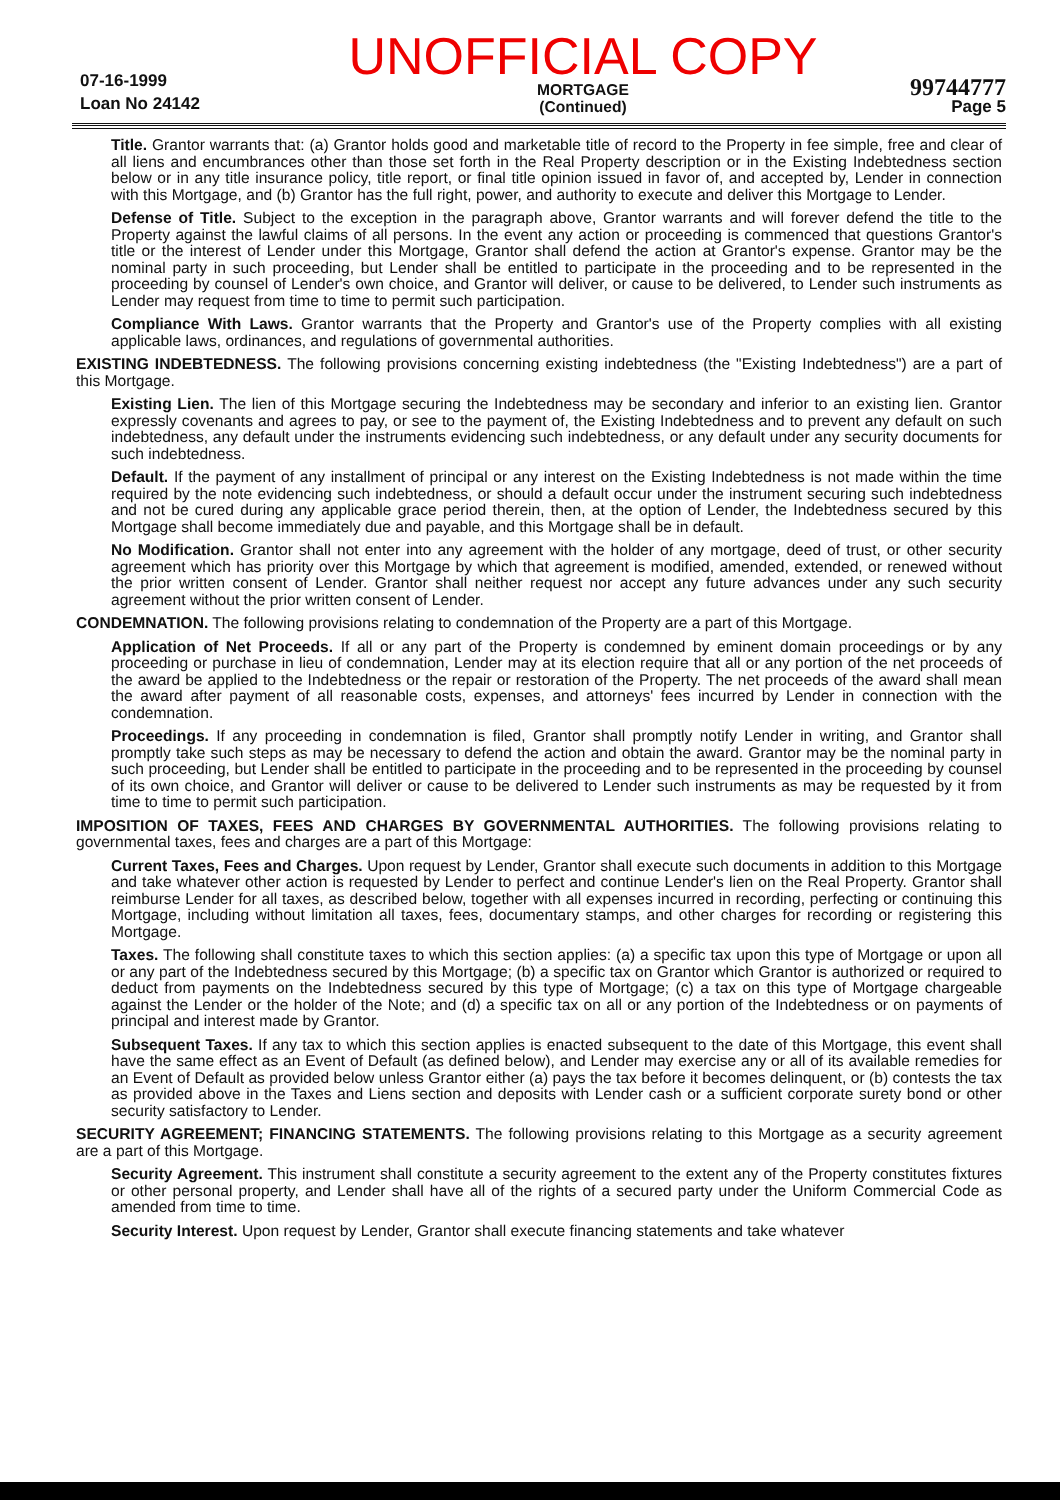07-16-1999
Loan No 24142
UNOFFICIAL COPY
MORTGAGE
(Continued)
99744777
Page 5
Title. Grantor warrants that: (a) Grantor holds good and marketable title of record to the Property in fee simple, free and clear of all liens and encumbrances other than those set forth in the Real Property description or in the Existing Indebtedness section below or in any title insurance policy, title report, or final title opinion issued in favor of, and accepted by, Lender in connection with this Mortgage, and (b) Grantor has the full right, power, and authority to execute and deliver this Mortgage to Lender.
Defense of Title. Subject to the exception in the paragraph above, Grantor warrants and will forever defend the title to the Property against the lawful claims of all persons. In the event any action or proceeding is commenced that questions Grantor's title or the interest of Lender under this Mortgage, Grantor shall defend the action at Grantor's expense. Grantor may be the nominal party in such proceeding, but Lender shall be entitled to participate in the proceeding and to be represented in the proceeding by counsel of Lender's own choice, and Grantor will deliver, or cause to be delivered, to Lender such instruments as Lender may request from time to time to permit such participation.
Compliance With Laws. Grantor warrants that the Property and Grantor's use of the Property complies with all existing applicable laws, ordinances, and regulations of governmental authorities.
EXISTING INDEBTEDNESS. The following provisions concerning existing indebtedness (the "Existing Indebtedness") are a part of this Mortgage.
Existing Lien. The lien of this Mortgage securing the Indebtedness may be secondary and inferior to an existing lien. Grantor expressly covenants and agrees to pay, or see to the payment of, the Existing Indebtedness and to prevent any default on such indebtedness, any default under the instruments evidencing such indebtedness, or any default under any security documents for such indebtedness.
Default. If the payment of any installment of principal or any interest on the Existing Indebtedness is not made within the time required by the note evidencing such indebtedness, or should a default occur under the instrument securing such indebtedness and not be cured during any applicable grace period therein, then, at the option of Lender, the Indebtedness secured by this Mortgage shall become immediately due and payable, and this Mortgage shall be in default.
No Modification. Grantor shall not enter into any agreement with the holder of any mortgage, deed of trust, or other security agreement which has priority over this Mortgage by which that agreement is modified, amended, extended, or renewed without the prior written consent of Lender. Grantor shall neither request nor accept any future advances under any such security agreement without the prior written consent of Lender.
CONDEMNATION. The following provisions relating to condemnation of the Property are a part of this Mortgage.
Application of Net Proceeds. If all or any part of the Property is condemned by eminent domain proceedings or by any proceeding or purchase in lieu of condemnation, Lender may at its election require that all or any portion of the net proceeds of the award be applied to the Indebtedness or the repair or restoration of the Property. The net proceeds of the award shall mean the award after payment of all reasonable costs, expenses, and attorneys' fees incurred by Lender in connection with the condemnation.
Proceedings. If any proceeding in condemnation is filed, Grantor shall promptly notify Lender in writing, and Grantor shall promptly take such steps as may be necessary to defend the action and obtain the award. Grantor may be the nominal party in such proceeding, but Lender shall be entitled to participate in the proceeding and to be represented in the proceeding by counsel of its own choice, and Grantor will deliver or cause to be delivered to Lender such instruments as may be requested by it from time to time to permit such participation.
IMPOSITION OF TAXES, FEES AND CHARGES BY GOVERNMENTAL AUTHORITIES. The following provisions relating to governmental taxes, fees and charges are a part of this Mortgage:
Current Taxes, Fees and Charges. Upon request by Lender, Grantor shall execute such documents in addition to this Mortgage and take whatever other action is requested by Lender to perfect and continue Lender's lien on the Real Property. Grantor shall reimburse Lender for all taxes, as described below, together with all expenses incurred in recording, perfecting or continuing this Mortgage, including without limitation all taxes, fees, documentary stamps, and other charges for recording or registering this Mortgage.
Taxes. The following shall constitute taxes to which this section applies: (a) a specific tax upon this type of Mortgage or upon all or any part of the Indebtedness secured by this Mortgage; (b) a specific tax on Grantor which Grantor is authorized or required to deduct from payments on the Indebtedness secured by this type of Mortgage; (c) a tax on this type of Mortgage chargeable against the Lender or the holder of the Note; and (d) a specific tax on all or any portion of the Indebtedness or on payments of principal and interest made by Grantor.
Subsequent Taxes. If any tax to which this section applies is enacted subsequent to the date of this Mortgage, this event shall have the same effect as an Event of Default (as defined below), and Lender may exercise any or all of its available remedies for an Event of Default as provided below unless Grantor either (a) pays the tax before it becomes delinquent, or (b) contests the tax as provided above in the Taxes and Liens section and deposits with Lender cash or a sufficient corporate surety bond or other security satisfactory to Lender.
SECURITY AGREEMENT; FINANCING STATEMENTS. The following provisions relating to this Mortgage as a security agreement are a part of this Mortgage.
Security Agreement. This instrument shall constitute a security agreement to the extent any of the Property constitutes fixtures or other personal property, and Lender shall have all of the rights of a secured party under the Uniform Commercial Code as amended from time to time.
Security Interest. Upon request by Lender, Grantor shall execute financing statements and take whatever